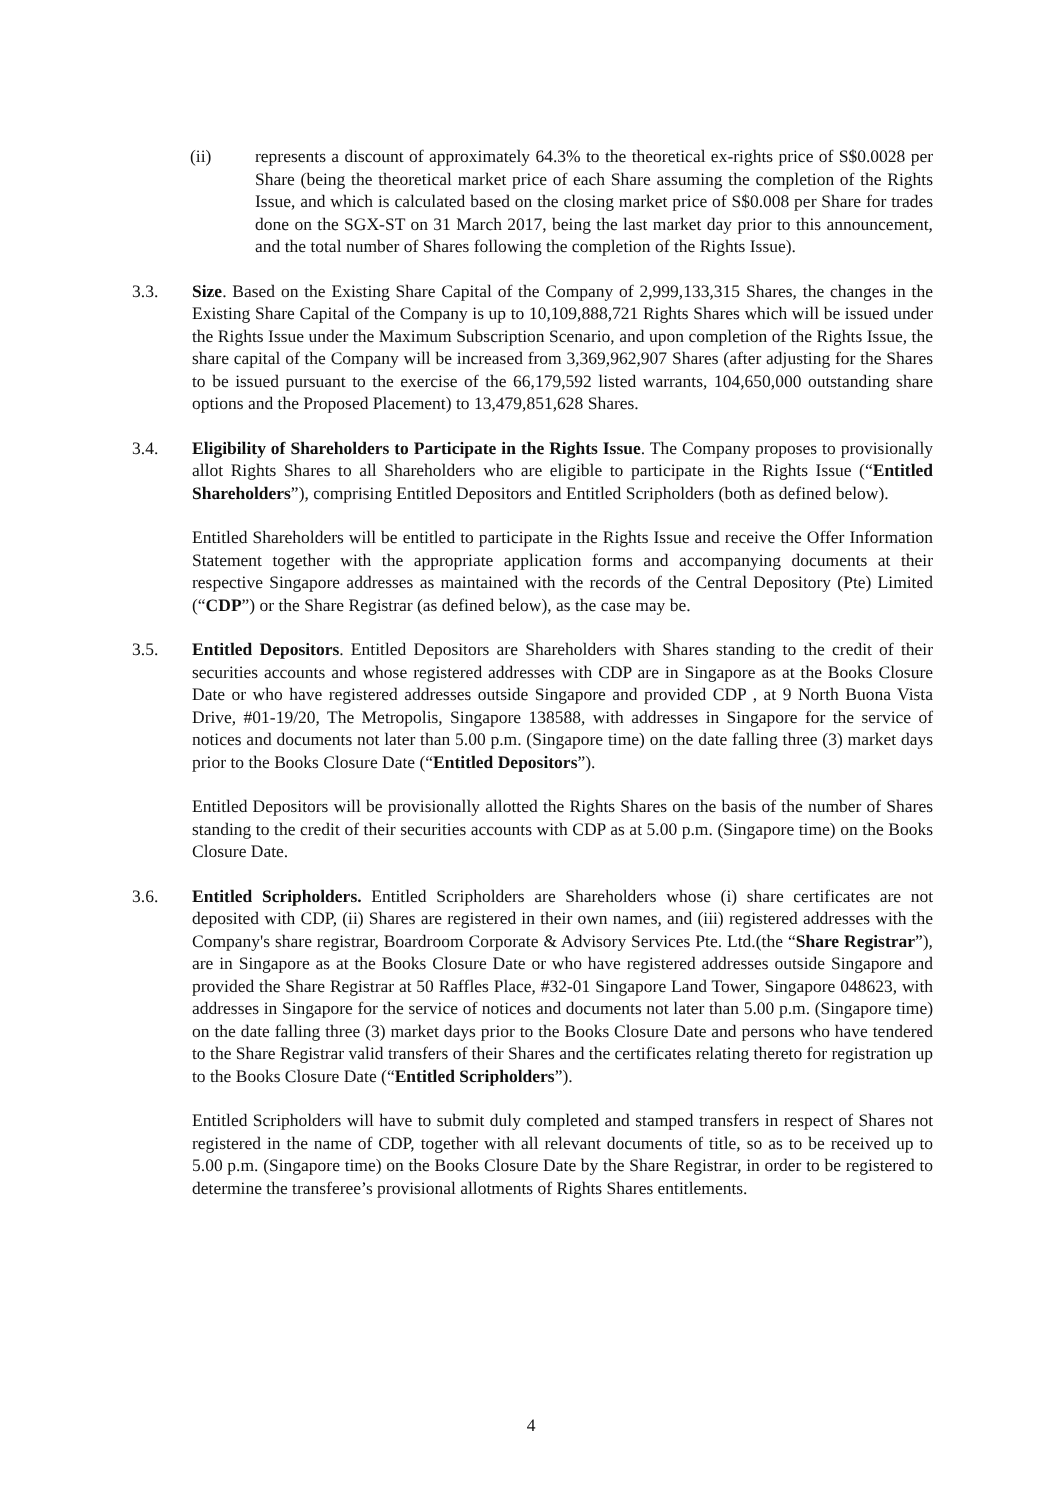(ii)
represents a discount of approximately 64.3% to the theoretical ex-rights price of S$0.0028 per Share (being the theoretical market price of each Share assuming the completion of the Rights Issue, and which is calculated based on the closing market price of S$0.008 per Share for trades done on the SGX-ST on 31 March 2017, being the last market day prior to this announcement, and the total number of Shares following the completion of the Rights Issue).
3.3.
Size. Based on the Existing Share Capital of the Company of 2,999,133,315 Shares, the changes in the Existing Share Capital of the Company is up to 10,109,888,721 Rights Shares which will be issued under the Rights Issue under the Maximum Subscription Scenario, and upon completion of the Rights Issue, the share capital of the Company will be increased from 3,369,962,907 Shares (after adjusting for the Shares to be issued pursuant to the exercise of the 66,179,592 listed warrants, 104,650,000 outstanding share options and the Proposed Placement) to 13,479,851,628 Shares.
3.4.
Eligibility of Shareholders to Participate in the Rights Issue. The Company proposes to provisionally allot Rights Shares to all Shareholders who are eligible to participate in the Rights Issue (“Entitled Shareholders”), comprising Entitled Depositors and Entitled Scripholders (both as defined below).
Entitled Shareholders will be entitled to participate in the Rights Issue and receive the Offer Information Statement together with the appropriate application forms and accompanying documents at their respective Singapore addresses as maintained with the records of the Central Depository (Pte) Limited (“CDP”) or the Share Registrar (as defined below), as the case may be.
3.5.
Entitled Depositors. Entitled Depositors are Shareholders with Shares standing to the credit of their securities accounts and whose registered addresses with CDP are in Singapore as at the Books Closure Date or who have registered addresses outside Singapore and provided CDP , at 9 North Buona Vista Drive, #01-19/20, The Metropolis, Singapore 138588, with addresses in Singapore for the service of notices and documents not later than 5.00 p.m. (Singapore time) on the date falling three (3) market days prior to the Books Closure Date (“Entitled Depositors”).
Entitled Depositors will be provisionally allotted the Rights Shares on the basis of the number of Shares standing to the credit of their securities accounts with CDP as at 5.00 p.m. (Singapore time) on the Books Closure Date.
3.6.
Entitled Scripholders. Entitled Scripholders are Shareholders whose (i) share certificates are not deposited with CDP, (ii) Shares are registered in their own names, and (iii) registered addresses with the Company's share registrar, Boardroom Corporate & Advisory Services Pte. Ltd.(the “Share Registrar”), are in Singapore as at the Books Closure Date or who have registered addresses outside Singapore and provided the Share Registrar at 50 Raffles Place, #32-01 Singapore Land Tower, Singapore 048623, with addresses in Singapore for the service of notices and documents not later than 5.00 p.m. (Singapore time) on the date falling three (3) market days prior to the Books Closure Date and persons who have tendered to the Share Registrar valid transfers of their Shares and the certificates relating thereto for registration up to the Books Closure Date (“Entitled Scripholders”).
Entitled Scripholders will have to submit duly completed and stamped transfers in respect of Shares not registered in the name of CDP, together with all relevant documents of title, so as to be received up to 5.00 p.m. (Singapore time) on the Books Closure Date by the Share Registrar, in order to be registered to determine the transferee’s provisional allotments of Rights Shares entitlements.
4